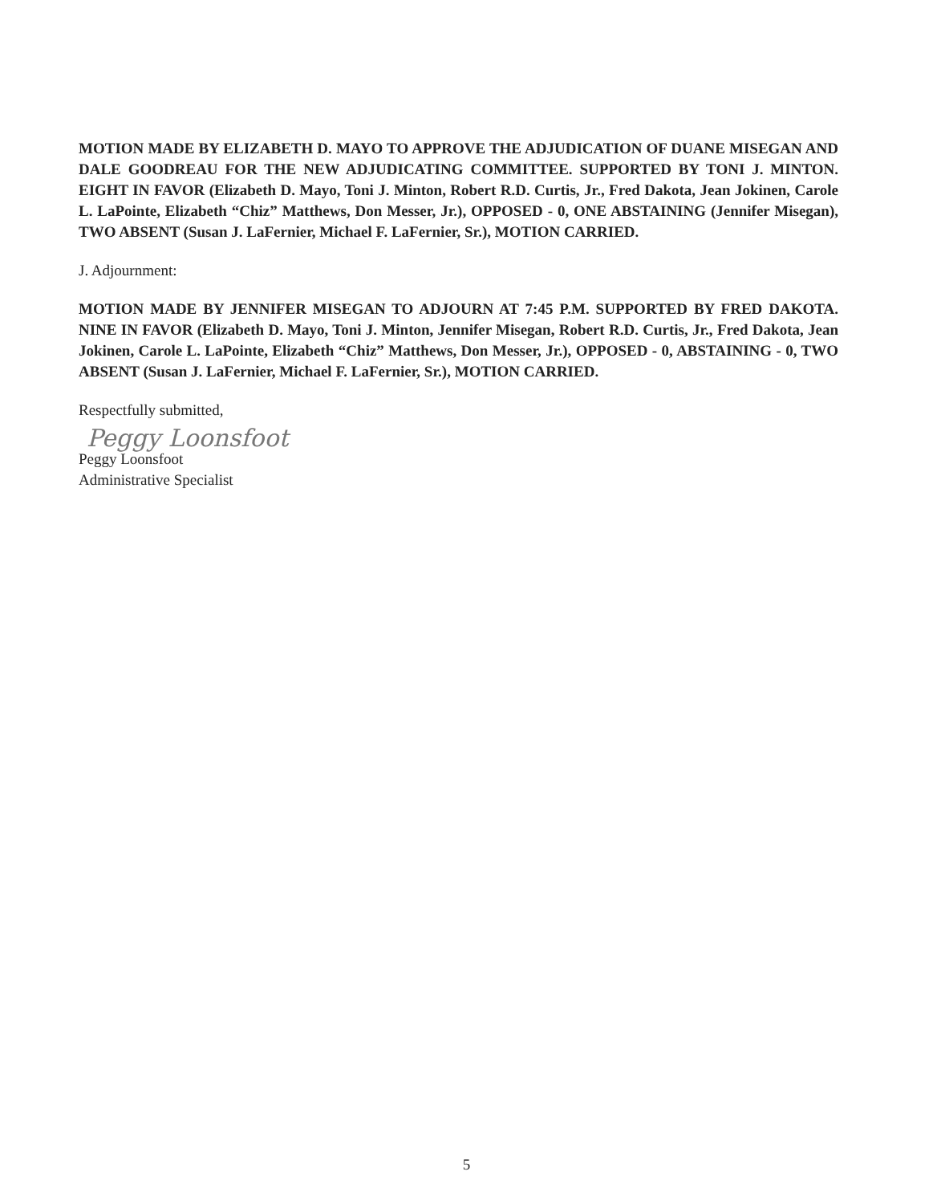MOTION MADE BY ELIZABETH D. MAYO TO APPROVE THE ADJUDICATION OF DUANE MISEGAN AND DALE GOODREAU FOR THE NEW ADJUDICATING COMMITTEE. SUPPORTED BY TONI J. MINTON. EIGHT IN FAVOR (Elizabeth D. Mayo, Toni J. Minton, Robert R.D. Curtis, Jr., Fred Dakota, Jean Jokinen, Carole L. LaPointe, Elizabeth “Chiz” Matthews, Don Messer, Jr.), OPPOSED - 0, ONE ABSTAINING (Jennifer Misegan), TWO ABSENT (Susan J. LaFernier, Michael F. LaFernier, Sr.), MOTION CARRIED.
J. Adjournment:
MOTION MADE BY JENNIFER MISEGAN TO ADJOURN AT 7:45 P.M. SUPPORTED BY FRED DAKOTA. NINE IN FAVOR (Elizabeth D. Mayo, Toni J. Minton, Jennifer Misegan, Robert R.D. Curtis, Jr., Fred Dakota, Jean Jokinen, Carole L. LaPointe, Elizabeth “Chiz” Matthews, Don Messer, Jr.), OPPOSED - 0, ABSTAINING - 0, TWO ABSENT (Susan J. LaFernier, Michael F. LaFernier, Sr.), MOTION CARRIED.
Respectfully submitted,
Peggy Loonsfoot
Peggy Loonsfoot
Administrative Specialist
5